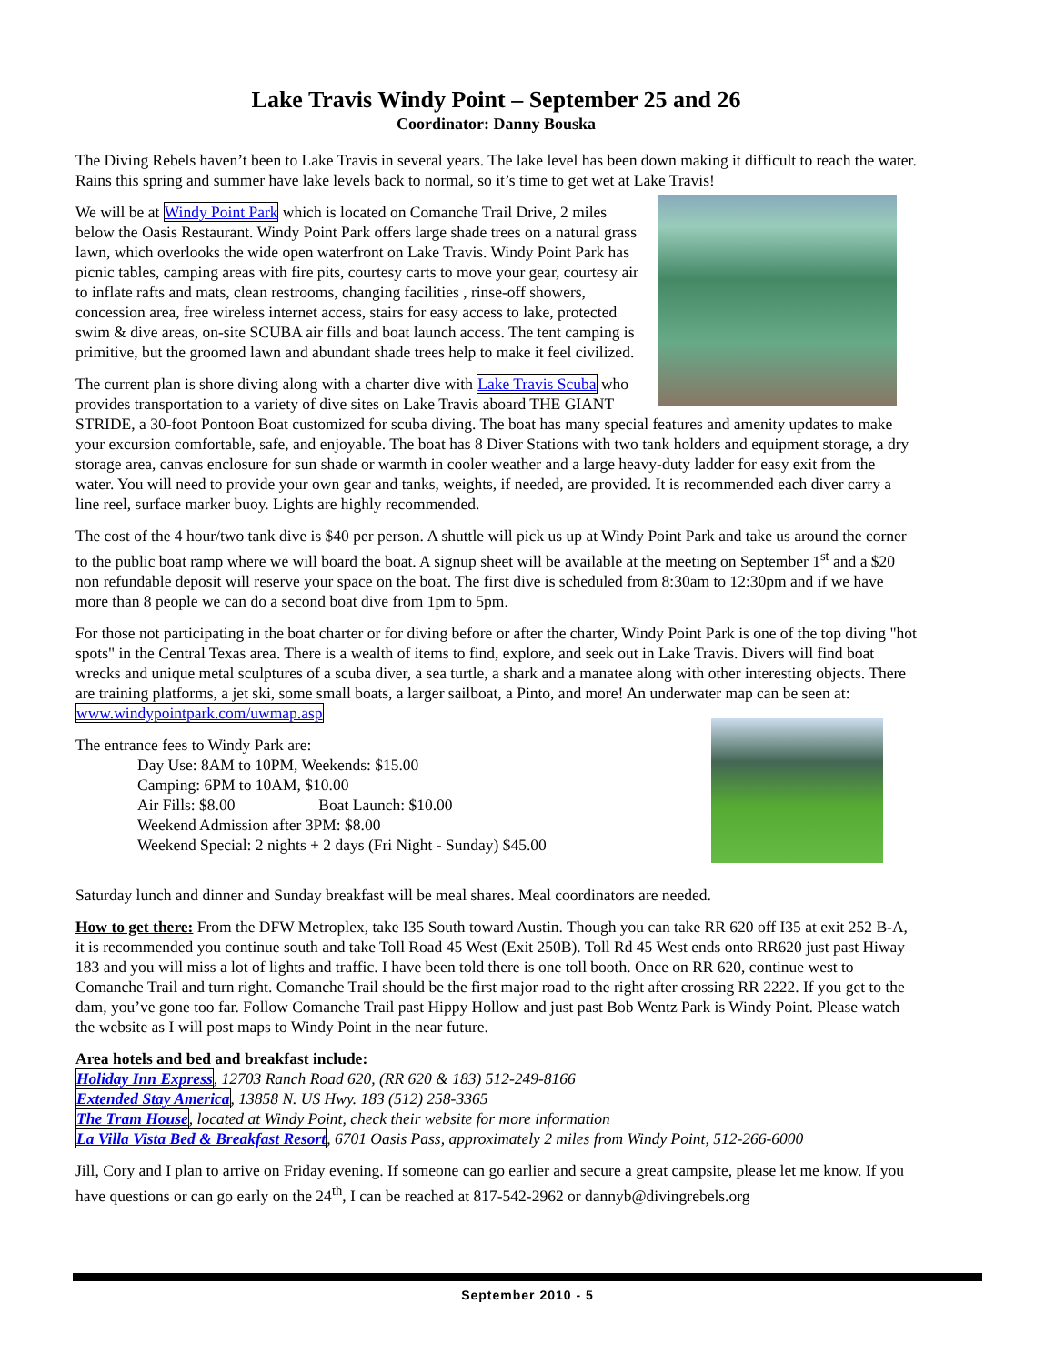Lake Travis Windy Point – September 25 and 26
Coordinator: Danny Bouska
The Diving Rebels haven’t been to Lake Travis in several years. The lake level has been down making it difficult to reach the water. Rains this spring and summer have lake levels back to normal, so it’s time to get wet at Lake Travis!
We will be at Windy Point Park which is located on Comanche Trail Drive, 2 miles below the Oasis Restaurant. Windy Point Park offers large shade trees on a natural grass lawn, which overlooks the wide open waterfront on Lake Travis. Windy Point Park has picnic tables, camping areas with fire pits, courtesy carts to move your gear, courtesy air to inflate rafts and mats, clean restrooms, changing facilities , rinse-off showers, concession area, free wireless internet access, stairs for easy access to lake, protected swim & dive areas, on-site SCUBA air fills and boat launch access. The tent camping is primitive, but the groomed lawn and abundant shade trees help to make it feel civilized.
The current plan is shore diving along with a charter dive with Lake Travis Scuba who provides transportation to a variety of dive sites on Lake Travis aboard THE GIANT STRIDE, a 30-foot Pontoon Boat customized for scuba diving. The boat has many special features and amenity updates to make your excursion comfortable, safe, and enjoyable. The boat has 8 Diver Stations with two tank holders and equipment storage, a dry storage area, canvas enclosure for sun shade or warmth in cooler weather and a large heavy-duty ladder for easy exit from the water. You will need to provide your own gear and tanks, weights, if needed, are provided. It is recommended each diver carry a line reel, surface marker buoy. Lights are highly recommended.
The cost of the 4 hour/two tank dive is $40 per person. A shuttle will pick us up at Windy Point Park and take us around the corner to the public boat ramp where we will board the boat. A signup sheet will be available at the meeting on September 1<sup>st</sup> and a $20 non refundable deposit will reserve your space on the boat. The first dive is scheduled from 8:30am to 12:30pm and if we have more than 8 people we can do a second boat dive from 1pm to 5pm.
For those not participating in the boat charter or for diving before or after the charter, Windy Point Park is one of the top diving "hot spots" in the Central Texas area. There is a wealth of items to find, explore, and seek out in Lake Travis. Divers will find boat wrecks and unique metal sculptures of a scuba diver, a sea turtle, a shark and a manatee along with other interesting objects. There are training platforms, a jet ski, some small boats, a larger sailboat, a Pinto, and more! An underwater map can be seen at: www.windypointpark.com/uwmap.asp
The entrance fees to Windy Park are:
Day Use: 8AM to 10PM, Weekends: $15.00
Camping: 6PM to 10AM, $10.00
Air Fills: $8.00 Boat Launch: $10.00
Weekend Admission after 3PM: $8.00
Weekend Special: 2 nights + 2 days (Fri Night - Sunday) $45.00
Saturday lunch and dinner and Sunday breakfast will be meal shares. Meal coordinators are needed.
How to get there: From the DFW Metroplex, take I35 South toward Austin. Though you can take RR 620 off I35 at exit 252 B-A, it is recommended you continue south and take Toll Road 45 West (Exit 250B). Toll Rd 45 West ends onto RR620 just past Hiway 183 and you will miss a lot of lights and traffic. I have been told there is one toll booth. Once on RR 620, continue west to Comanche Trail and turn right. Comanche Trail should be the first major road to the right after crossing RR 2222. If you get to the dam, you’ve gone too far. Follow Comanche Trail past Hippy Hollow and just past Bob Wentz Park is Windy Point. Please watch the website as I will post maps to Windy Point in the near future.
Area hotels and bed and breakfast include:
Holiday Inn Express, 12703 Ranch Road 620, (RR 620 & 183) 512-249-8166
Extended Stay America, 13858 N. US Hwy. 183 (512) 258-3365
The Tram House, located at Windy Point, check their website for more information
La Villa Vista Bed & Breakfast Resort, 6701 Oasis Pass, approximately 2 miles from Windy Point, 512-266-6000
Jill, Cory and I plan to arrive on Friday evening. If someone can go earlier and secure a great campsite, please let me know. If you have questions or can go early on the 24<sup>th</sup>, I can be reached at 817-542-2962 or dannyb@divingrebels.org
September 2010 - 5